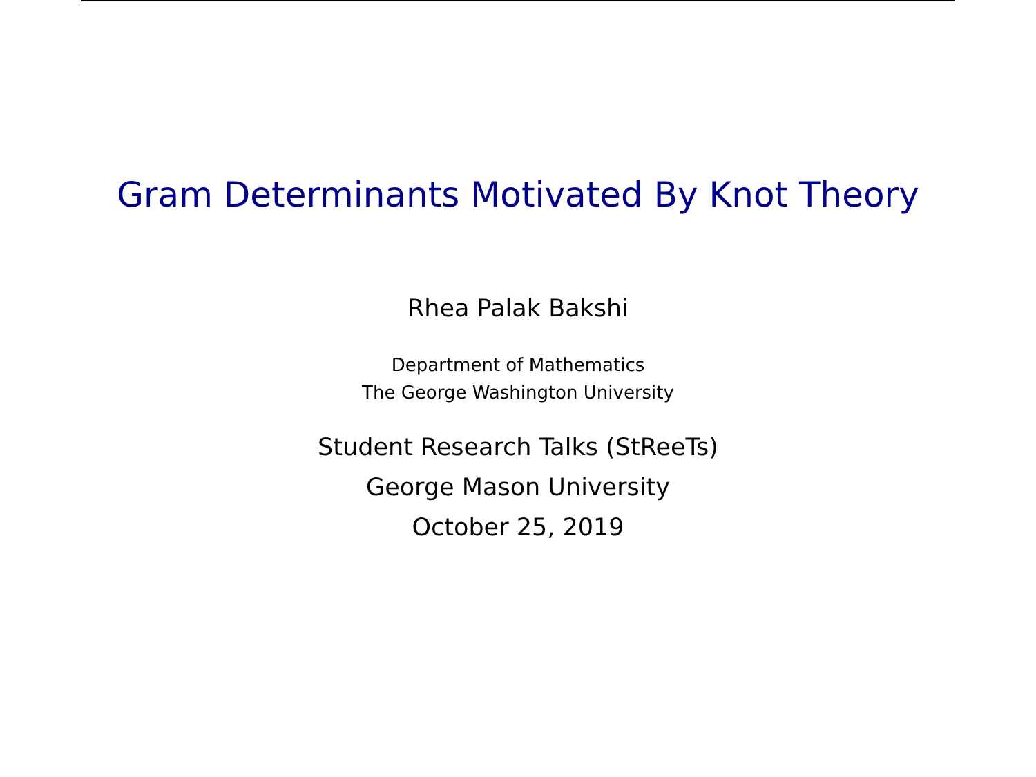Gram Determinants Motivated By Knot Theory
Rhea Palak Bakshi
Department of Mathematics
The George Washington University
Student Research Talks (StReeTs)
George Mason University
October 25, 2019